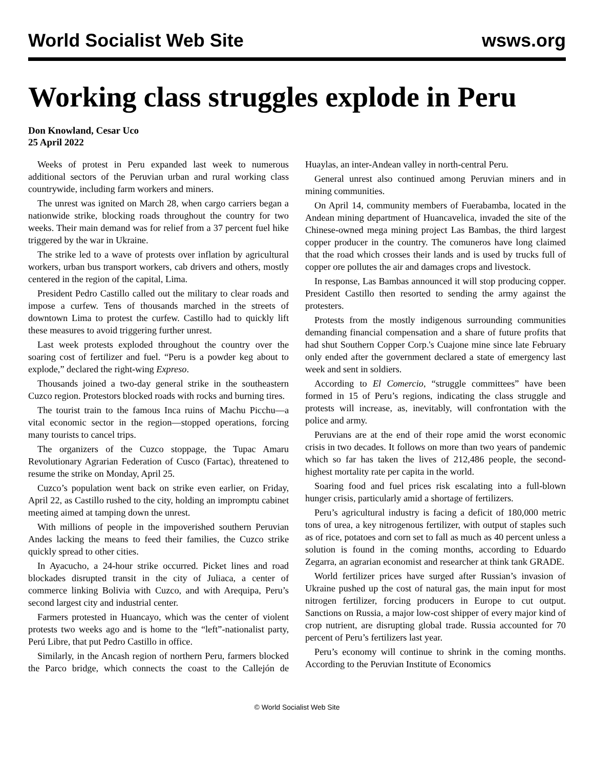World Socialist Web Site wsws.org
Working class struggles explode in Peru
Don Knowland, Cesar Uco
25 April 2022
Weeks of protest in Peru expanded last week to numerous additional sectors of the Peruvian urban and rural working class countrywide, including farm workers and miners.
The unrest was ignited on March 28, when cargo carriers began a nationwide strike, blocking roads throughout the country for two weeks. Their main demand was for relief from a 37 percent fuel hike triggered by the war in Ukraine.
The strike led to a wave of protests over inflation by agricultural workers, urban bus transport workers, cab drivers and others, mostly centered in the region of the capital, Lima.
President Pedro Castillo called out the military to clear roads and impose a curfew. Tens of thousands marched in the streets of downtown Lima to protest the curfew. Castillo had to quickly lift these measures to avoid triggering further unrest.
Last week protests exploded throughout the country over the soaring cost of fertilizer and fuel. “Peru is a powder keg about to explode,” declared the right-wing Expreso.
Thousands joined a two-day general strike in the southeastern Cuzco region. Protestors blocked roads with rocks and burning tires.
The tourist train to the famous Inca ruins of Machu Picchu—a vital economic sector in the region—stopped operations, forcing many tourists to cancel trips.
The organizers of the Cuzco stoppage, the Tupac Amaru Revolutionary Agrarian Federation of Cusco (Fartac), threatened to resume the strike on Monday, April 25.
Cuzco’s population went back on strike even earlier, on Friday, April 22, as Castillo rushed to the city, holding an impromptu cabinet meeting aimed at tamping down the unrest.
With millions of people in the impoverished southern Peruvian Andes lacking the means to feed their families, the Cuzco strike quickly spread to other cities.
In Ayacucho, a 24-hour strike occurred. Picket lines and road blockades disrupted transit in the city of Juliaca, a center of commerce linking Bolivia with Cuzco, and with Arequipa, Peru’s second largest city and industrial center.
Farmers protested in Huancayo, which was the center of violent protests two weeks ago and is home to the “left”-nationalist party, Perú Libre, that put Pedro Castillo in office.
Similarly, in the Ancash region of northern Peru, farmers blocked the Parco bridge, which connects the coast to the Callejón de Huaylas, an inter-Andean valley in north-central Peru.
General unrest also continued among Peruvian miners and in mining communities.
On April 14, community members of Fuerabamba, located in the Andean mining department of Huancavelica, invaded the site of the Chinese-owned mega mining project Las Bambas, the third largest copper producer in the country. The comuneros have long claimed that the road which crosses their lands and is used by trucks full of copper ore pollutes the air and damages crops and livestock.
In response, Las Bambas announced it will stop producing copper. President Castillo then resorted to sending the army against the protesters.
Protests from the mostly indigenous surrounding communities demanding financial compensation and a share of future profits that had shut Southern Copper Corp.'s Cuajone mine since late February only ended after the government declared a state of emergency last week and sent in soldiers.
According to El Comercio, “struggle committees” have been formed in 15 of Peru’s regions, indicating the class struggle and protests will increase, as, inevitably, will confrontation with the police and army.
Peruvians are at the end of their rope amid the worst economic crisis in two decades. It follows on more than two years of pandemic which so far has taken the lives of 212,486 people, the second-highest mortality rate per capita in the world.
Soaring food and fuel prices risk escalating into a full-blown hunger crisis, particularly amid a shortage of fertilizers.
Peru’s agricultural industry is facing a deficit of 180,000 metric tons of urea, a key nitrogenous fertilizer, with output of staples such as of rice, potatoes and corn set to fall as much as 40 percent unless a solution is found in the coming months, according to Eduardo Zegarra, an agrarian economist and researcher at think tank GRADE.
World fertilizer prices have surged after Russian’s invasion of Ukraine pushed up the cost of natural gas, the main input for most nitrogen fertilizer, forcing producers in Europe to cut output. Sanctions on Russia, a major low-cost shipper of every major kind of crop nutrient, are disrupting global trade. Russia accounted for 70 percent of Peru’s fertilizers last year.
Peru’s economy will continue to shrink in the coming months. According to the Peruvian Institute of Economics
© World Socialist Web Site